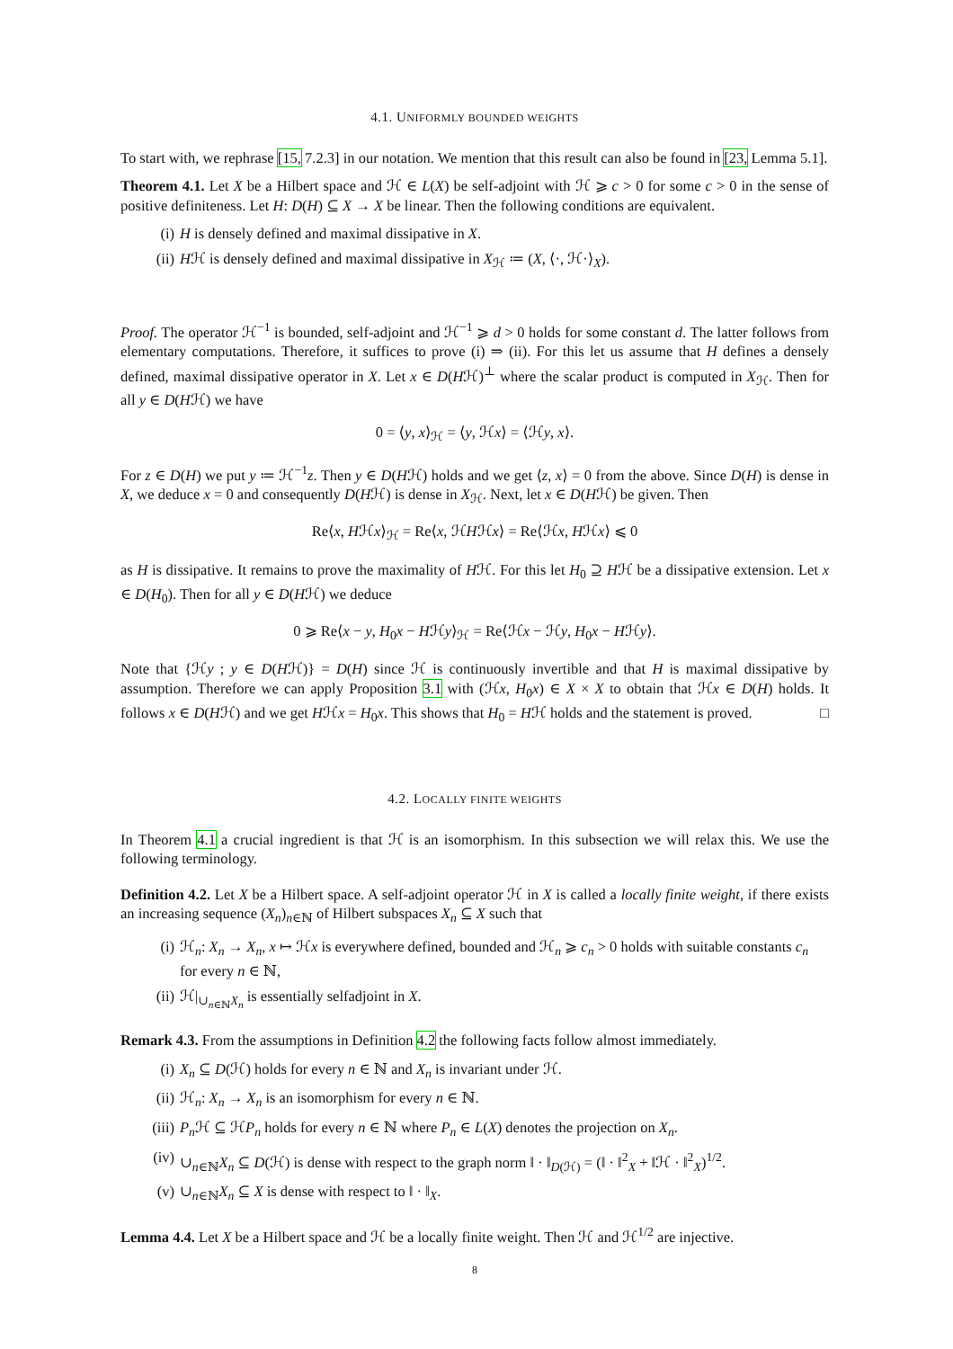4.1. UNIFORMLY BOUNDED WEIGHTS
To start with, we rephrase [15, 7.2.3] in our notation. We mention that this result can also be found in [23, Lemma 5.1].
Theorem 4.1. Let X be a Hilbert space and ℋ ∈ L(X) be self-adjoint with ℋ ⩾ c > 0 for some c > 0 in the sense of positive definiteness. Let H: D(H) ⊆ X → X be linear. Then the following conditions are equivalent.
(i) H is densely defined and maximal dissipative in X.
(ii) Hℋ is densely defined and maximal dissipative in X<sub>ℋ</sub> ≔ (X, ⟨·, ℋ·⟩<sub>X</sub>).
Proof. The operator ℋ<sup>−1</sup> is bounded, self-adjoint and ℋ<sup>−1</sup> ⩾ d > 0 holds for some constant d. The latter follows from elementary computations. Therefore, it suffices to prove (i) ⇒ (ii). For this let us assume that H defines a densely defined, maximal dissipative operator in X. Let x ∈ D(Hℋ)<sup>⊥</sup> where the scalar product is computed in X<sub>ℋ</sub>. Then for all y ∈ D(Hℋ) we have
0 = ⟨y, x⟩<sub>ℋ</sub> = ⟨y, ℋx⟩ = ⟨ℋy, x⟩.
For z ∈ D(H) we put y ≔ ℋ<sup>−1</sup>z. Then y ∈ D(Hℋ) holds and we get ⟨z, x⟩ = 0 from the above. Since D(H) is dense in X, we deduce x = 0 and consequently D(Hℋ) is dense in X<sub>ℋ</sub>. Next, let x ∈ D(Hℋ) be given. Then
Re⟨x, Hℋx⟩<sub>ℋ</sub> = Re⟨x, ℋHℋx⟩ = Re⟨ℋx, Hℋx⟩ ⩽ 0
as H is dissipative. It remains to prove the maximality of Hℋ. For this let H<sub>0</sub> ⊇ Hℋ be a dissipative extension. Let x ∈ D(H<sub>0</sub>). Then for all y ∈ D(Hℋ) we deduce
0 ⩾ Re⟨x − y, H<sub>0</sub>x − Hℋy⟩<sub>ℋ</sub> = Re⟨ℋx − ℋy, H<sub>0</sub>x − Hℋy⟩.
Note that {ℋy ; y ∈ D(Hℋ)} = D(H) since ℋ is continuously invertible and that H is maximal dissipative by assumption. Therefore we can apply Proposition 3.1 with (ℋx, H<sub>0</sub>x) ∈ X × X to obtain that ℋx ∈ D(H) holds. It follows x ∈ D(Hℋ) and we get Hℋx = H<sub>0</sub>x. This shows that H<sub>0</sub> = Hℋ holds and the statement is proved. □
4.2. LOCALLY FINITE WEIGHTS
In Theorem 4.1 a crucial ingredient is that ℋ is an isomorphism. In this subsection we will relax this. We use the following terminology.
Definition 4.2. Let X be a Hilbert space. A self-adjoint operator ℋ in X is called a locally finite weight, if there exists an increasing sequence (X<sub>n</sub>)<sub>n∈ℕ</sub> of Hilbert subspaces X<sub>n</sub> ⊆ X such that
(i) ℋ<sub>n</sub>: X<sub>n</sub> → X<sub>n</sub>, x ↦ ℋx is everywhere defined, bounded and ℋ<sub>n</sub> ⩾ c<sub>n</sub> > 0 holds with suitable constants c<sub>n</sub> for every n ∈ ℕ,
(ii) ℋ|<sub>∪<sub>n∈ℕ</sub>X<sub>n</sub></sub> is essentially selfadjoint in X.
Remark 4.3. From the assumptions in Definition 4.2 the following facts follow almost immediately.
(i) X<sub>n</sub> ⊆ D(ℋ) holds for every n ∈ ℕ and X<sub>n</sub> is invariant under ℋ.
(ii) ℋ<sub>n</sub>: X<sub>n</sub> → X<sub>n</sub> is an isomorphism for every n ∈ ℕ.
(iii) P<sub>n</sub> ℋ ⊆ ℋP<sub>n</sub> holds for every n ∈ ℕ where P<sub>n</sub> ∈ L(X) denotes the projection on X<sub>n</sub>.
(iv) ∪<sub>n∈ℕ</sub>X<sub>n</sub> ⊆ D(ℋ) is dense with respect to the graph norm ‖ · ‖<sub>D(ℋ)</sub> = (‖ · ‖<sup>2</sup><sub>X</sub> + ‖ℋ · ‖<sup>2</sup><sub>X</sub>)<sup>1/2</sup>.
(v) ∪<sub>n∈ℕ</sub>X<sub>n</sub> ⊆ X is dense with respect to ‖ · ‖<sub>X</sub>.
Lemma 4.4. Let X be a Hilbert space and ℋ be a locally finite weight. Then ℋ and ℋ<sup>1/2</sup> are injective.
8